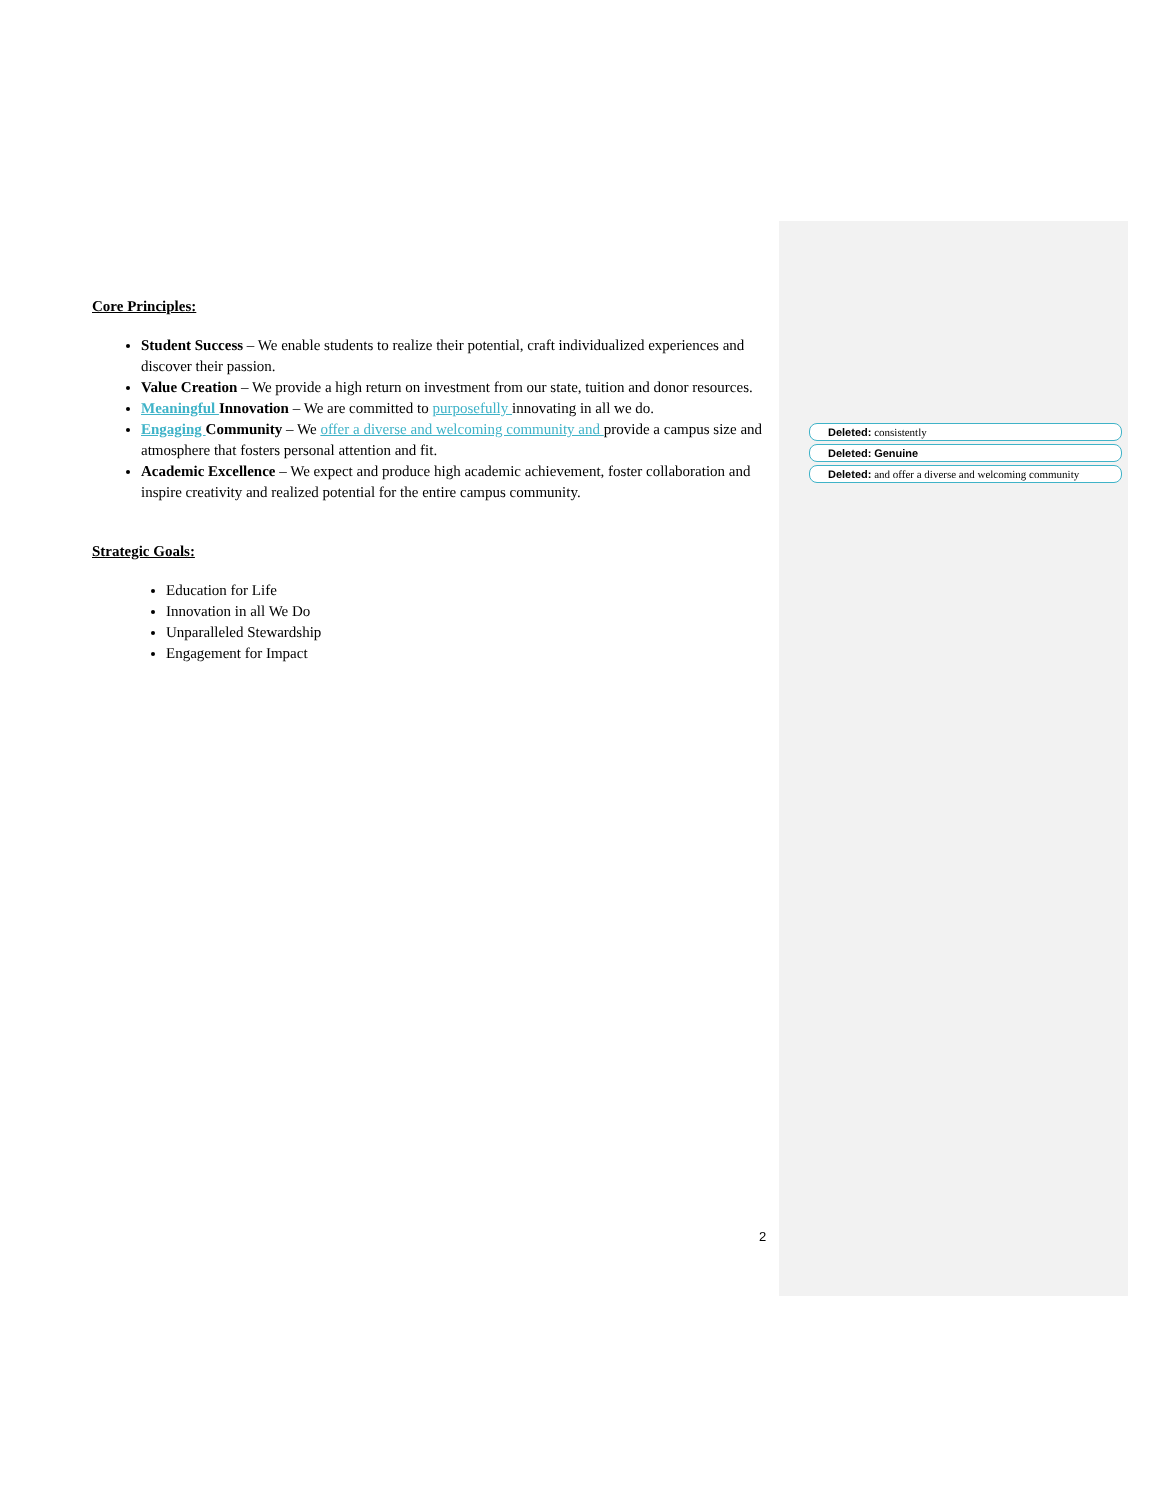Core Principles:
Student Success – We enable students to realize their potential, craft individualized experiences and discover their passion.
Value Creation – We provide a high return on investment from our state, tuition and donor resources.
Meaningful Innovation – We are committed to purposefully innovating in all we do.
Engaging Community – We offer a diverse and welcoming community and provide a campus size and atmosphere that fosters personal attention and fit.
Academic Excellence – We expect and produce high academic achievement, foster collaboration and inspire creativity and realized potential for the entire campus community.
Strategic Goals:
Education for Life
Innovation in all We Do
Unparalleled Stewardship
Engagement for Impact
Deleted: consistently
Deleted: Genuine
Deleted: and offer a diverse and welcoming community
2